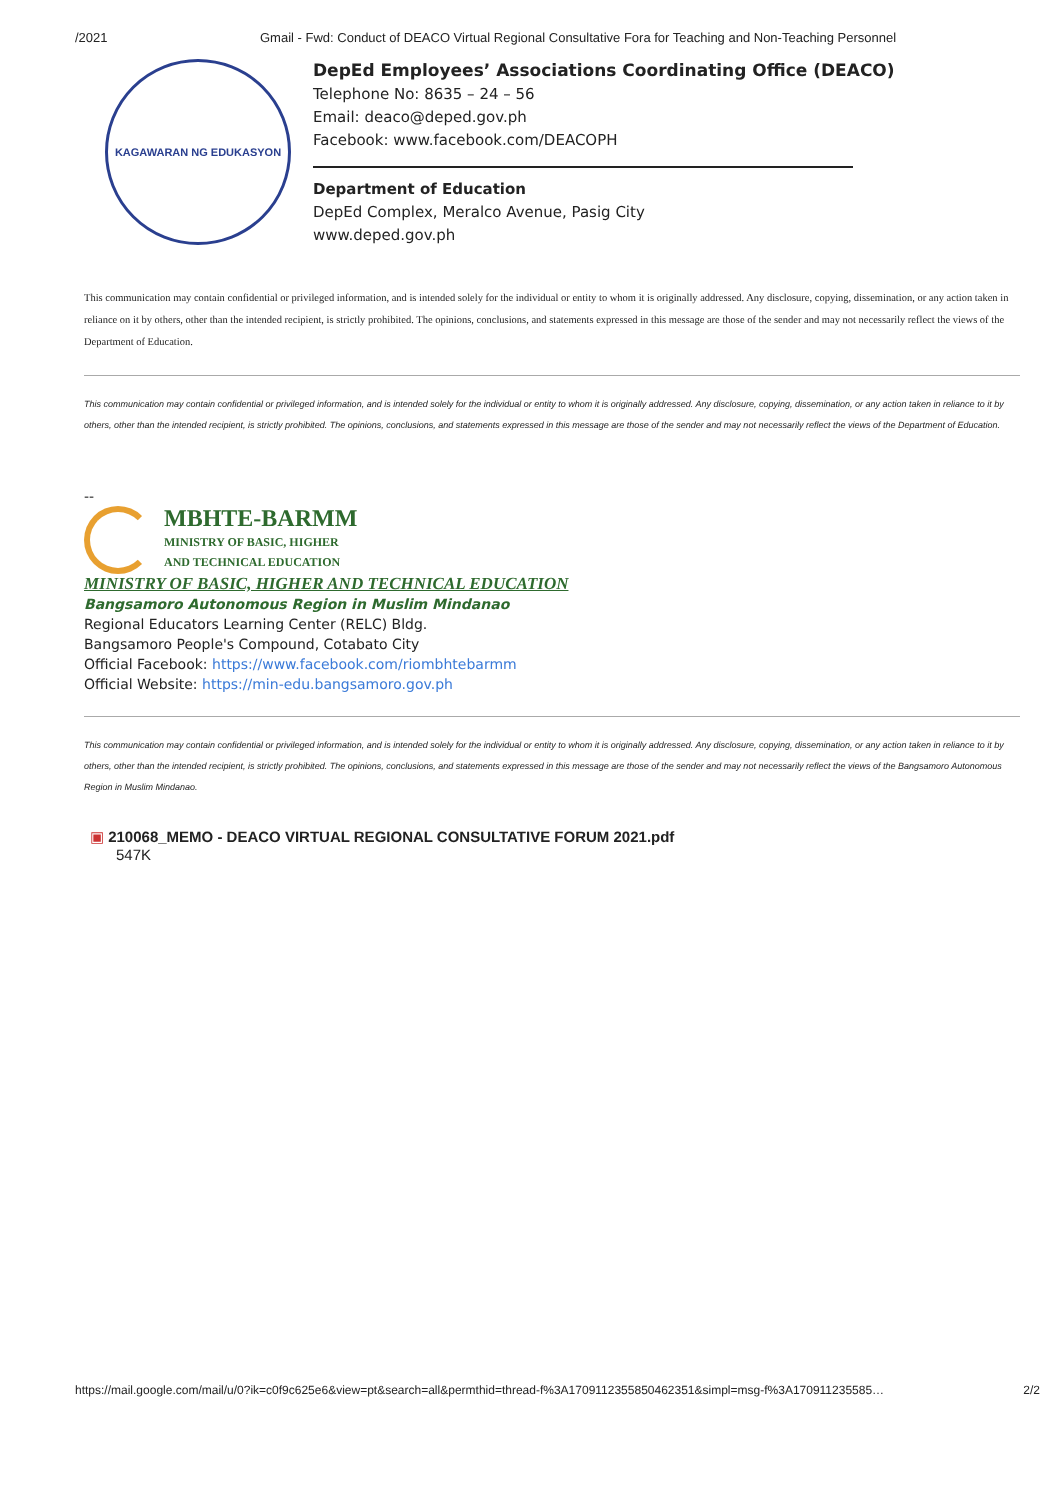/2021 Gmail - Fwd: Conduct of DEACO Virtual Regional Consultative Fora for Teaching and Non-Teaching Personnel
KAGAWARAN NG EDUKASYON
DepEd Employees’ Associations Coordinating Office (DEACO)
Telephone No: 8635 – 24 – 56
Email: deaco@deped.gov.ph
Facebook: www.facebook.com/DEACOPH
Department of Education
DepEd Complex, Meralco Avenue, Pasig City
www.deped.gov.ph
This communication may contain confidential or privileged information, and is intended solely for the individual or entity to whom it is originally addressed. Any disclosure, copying, dissemination, or any action taken in reliance on it by others, other than the intended recipient, is strictly prohibited. The opinions, conclusions, and statements expressed in this message are those of the sender and may not necessarily reflect the views of the Department of Education.
This communication may contain confidential or privileged information, and is intended solely for the individual or entity to whom it is originally addressed. Any disclosure, copying, dissemination, or any action taken in reliance to it by others, other than the intended recipient, is strictly prohibited. The opinions, conclusions, and statements expressed in this message are those of the sender and may not necessarily reflect the views of the Department of Education.
--
MBHTE-BARMM
MINISTRY OF BASIC, HIGHER
AND TECHNICAL EDUCATION
MINISTRY OF BASIC, HIGHER AND TECHNICAL EDUCATION
Bangsamoro Autonomous Region in Muslim Mindanao
Regional Educators Learning Center (RELC) Bldg.
Bangsamoro People's Compound, Cotabato City
Official Facebook: https://www.facebook.com/riombhtebarmm
Official Website: https://min-edu.bangsamoro.gov.ph
This communication may contain confidential or privileged information, and is intended solely for the individual or entity to whom it is originally addressed. Any disclosure, copying, dissemination, or any action taken in reliance to it by others, other than the intended recipient, is strictly prohibited. The opinions, conclusions, and statements expressed in this message are those of the sender and may not necessarily reflect the views of the Bangsamoro Autonomous Region in Muslim Mindanao.
▣ 210068_MEMO - DEACO VIRTUAL REGIONAL CONSULTATIVE FORUM 2021.pdf
547K
https://mail.google.com/mail/u/0?ik=c0f9c625e6&view=pt&search=all&permthid=thread-f%3A1709112355850462351&simpl=msg-f%3A170911235585… 2/2